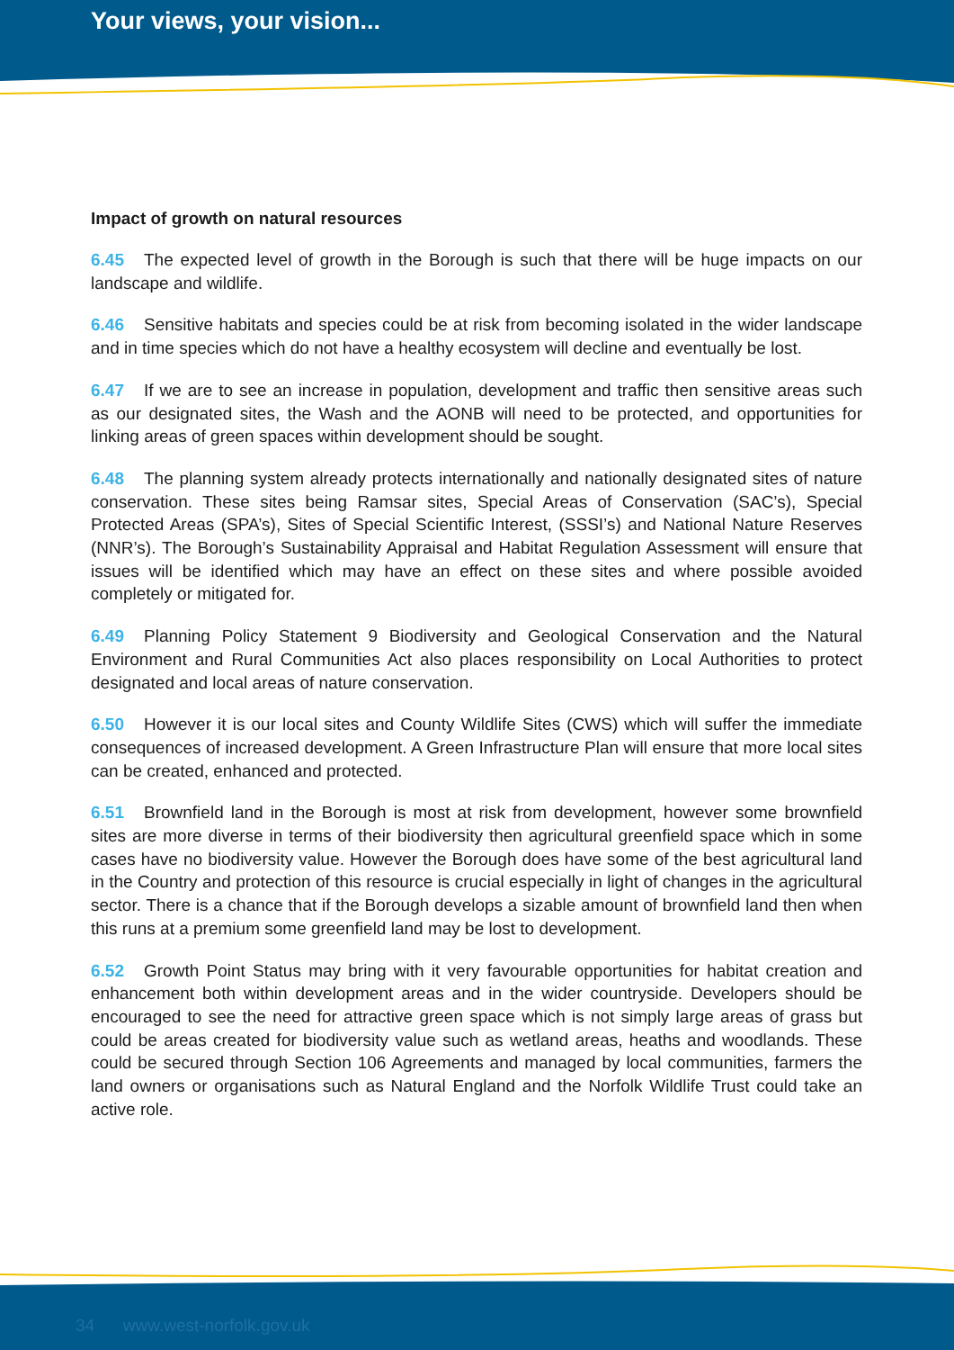Your views, your vision...
Impact of growth on natural resources
6.45 The expected level of growth in the Borough is such that there will be huge impacts on our landscape and wildlife.
6.46 Sensitive habitats and species could be at risk from becoming isolated in the wider landscape and in time species which do not have a healthy ecosystem will decline and eventually be lost.
6.47 If we are to see an increase in population, development and traffic then sensitive areas such as our designated sites, the Wash and the AONB will need to be protected, and opportunities for linking areas of green spaces within development should be sought.
6.48 The planning system already protects internationally and nationally designated sites of nature conservation. These sites being Ramsar sites, Special Areas of Conservation (SAC’s), Special Protected Areas (SPA’s), Sites of Special Scientific Interest, (SSSI’s) and National Nature Reserves (NNR’s). The Borough’s Sustainability Appraisal and Habitat Regulation Assessment will ensure that issues will be identified which may have an effect on these sites and where possible avoided completely or mitigated for.
6.49 Planning Policy Statement 9 Biodiversity and Geological Conservation and the Natural Environment and Rural Communities Act also places responsibility on Local Authorities to protect designated and local areas of nature conservation.
6.50 However it is our local sites and County Wildlife Sites (CWS) which will suffer the immediate consequences of increased development. A Green Infrastructure Plan will ensure that more local sites can be created, enhanced and protected.
6.51 Brownfield land in the Borough is most at risk from development, however some brownfield sites are more diverse in terms of their biodiversity then agricultural greenfield space which in some cases have no biodiversity value. However the Borough does have some of the best agricultural land in the Country and protection of this resource is crucial especially in light of changes in the agricultural sector. There is a chance that if the Borough develops a sizable amount of brownfield land then when this runs at a premium some greenfield land may be lost to development.
6.52 Growth Point Status may bring with it very favourable opportunities for habitat creation and enhancement both within development areas and in the wider countryside. Developers should be encouraged to see the need for attractive green space which is not simply large areas of grass but could be areas created for biodiversity value such as wetland areas, heaths and woodlands. These could be secured through Section 106 Agreements and managed by local communities, farmers the land owners or organisations such as Natural England and the Norfolk Wildlife Trust could take an active role.
34 www.west-norfolk.gov.uk